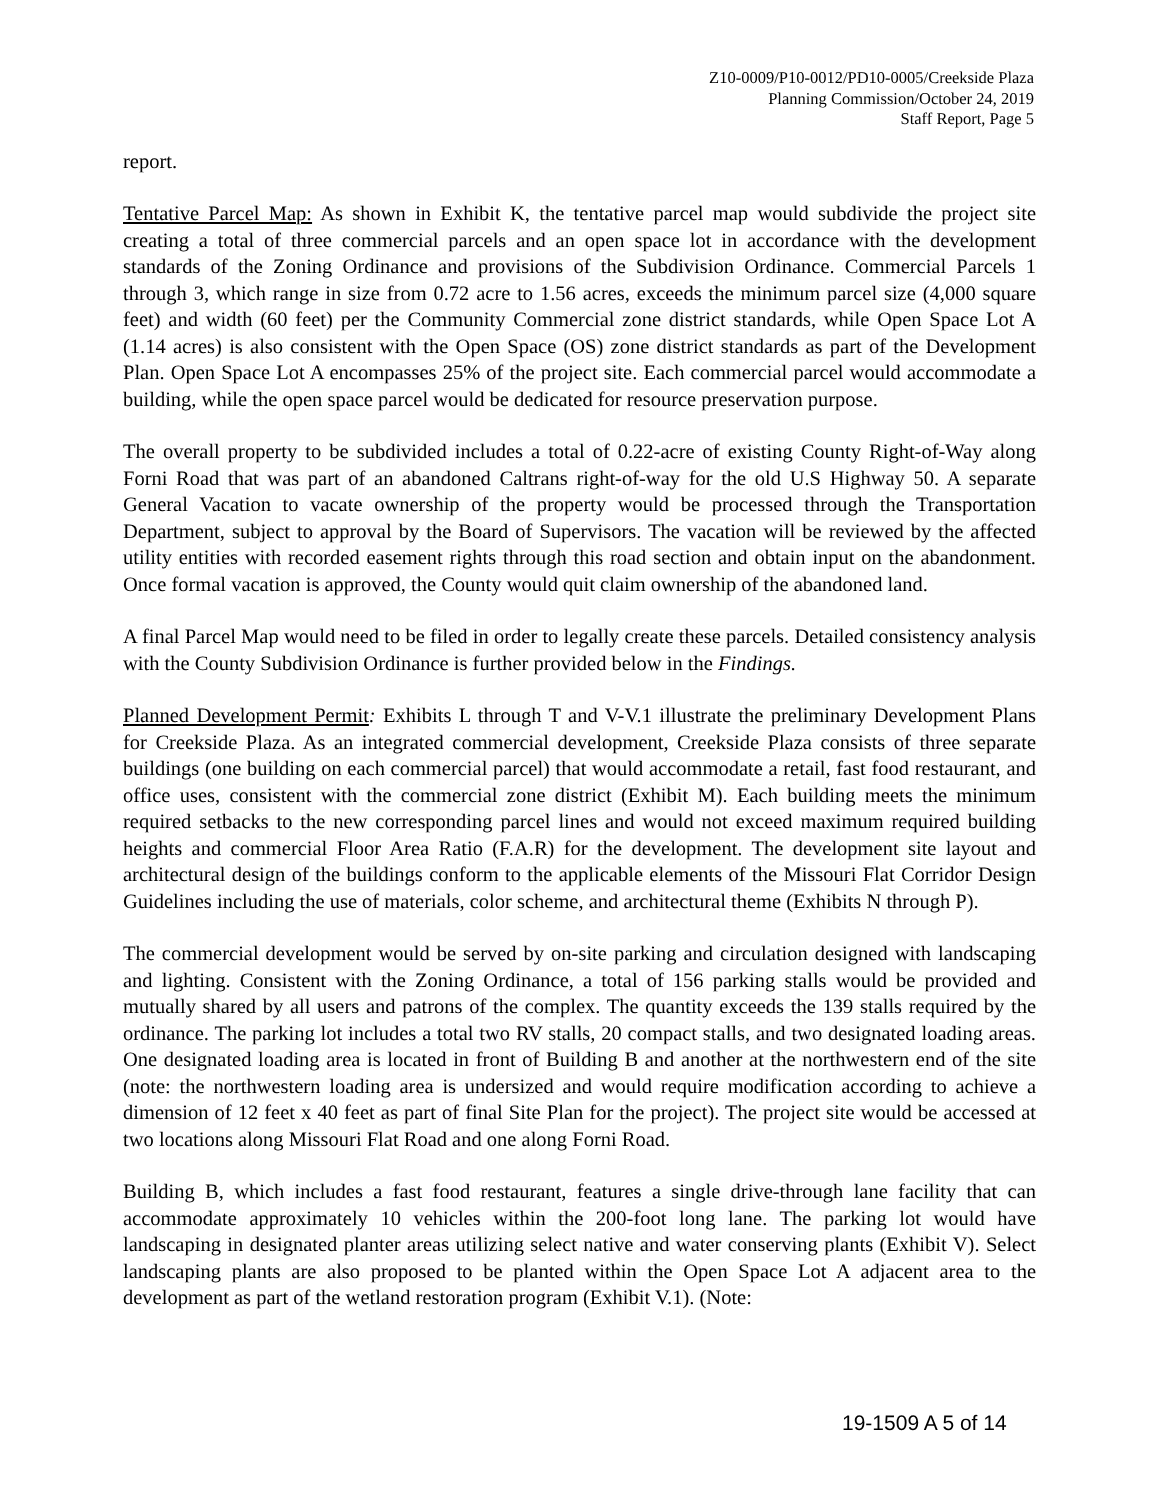Z10-0009/P10-0012/PD10-0005/Creekside Plaza
Planning Commission/October 24, 2019
Staff Report, Page 5
report.
Tentative Parcel Map: As shown in Exhibit K, the tentative parcel map would subdivide the project site creating a total of three commercial parcels and an open space lot in accordance with the development standards of the Zoning Ordinance and provisions of the Subdivision Ordinance. Commercial Parcels 1 through 3, which range in size from 0.72 acre to 1.56 acres, exceeds the minimum parcel size (4,000 square feet) and width (60 feet) per the Community Commercial zone district standards, while Open Space Lot A (1.14 acres) is also consistent with the Open Space (OS) zone district standards as part of the Development Plan. Open Space Lot A encompasses 25% of the project site. Each commercial parcel would accommodate a building, while the open space parcel would be dedicated for resource preservation purpose.
The overall property to be subdivided includes a total of 0.22-acre of existing County Right-of-Way along Forni Road that was part of an abandoned Caltrans right-of-way for the old U.S Highway 50. A separate General Vacation to vacate ownership of the property would be processed through the Transportation Department, subject to approval by the Board of Supervisors. The vacation will be reviewed by the affected utility entities with recorded easement rights through this road section and obtain input on the abandonment. Once formal vacation is approved, the County would quit claim ownership of the abandoned land.
A final Parcel Map would need to be filed in order to legally create these parcels. Detailed consistency analysis with the County Subdivision Ordinance is further provided below in the Findings.
Planned Development Permit: Exhibits L through T and V-V.1 illustrate the preliminary Development Plans for Creekside Plaza. As an integrated commercial development, Creekside Plaza consists of three separate buildings (one building on each commercial parcel) that would accommodate a retail, fast food restaurant, and office uses, consistent with the commercial zone district (Exhibit M). Each building meets the minimum required setbacks to the new corresponding parcel lines and would not exceed maximum required building heights and commercial Floor Area Ratio (F.A.R) for the development. The development site layout and architectural design of the buildings conform to the applicable elements of the Missouri Flat Corridor Design Guidelines including the use of materials, color scheme, and architectural theme (Exhibits N through P).
The commercial development would be served by on-site parking and circulation designed with landscaping and lighting. Consistent with the Zoning Ordinance, a total of 156 parking stalls would be provided and mutually shared by all users and patrons of the complex. The quantity exceeds the 139 stalls required by the ordinance. The parking lot includes a total two RV stalls, 20 compact stalls, and two designated loading areas. One designated loading area is located in front of Building B and another at the northwestern end of the site (note: the northwestern loading area is undersized and would require modification according to achieve a dimension of 12 feet x 40 feet as part of final Site Plan for the project). The project site would be accessed at two locations along Missouri Flat Road and one along Forni Road.
Building B, which includes a fast food restaurant, features a single drive-through lane facility that can accommodate approximately 10 vehicles within the 200-foot long lane. The parking lot would have landscaping in designated planter areas utilizing select native and water conserving plants (Exhibit V). Select landscaping plants are also proposed to be planted within the Open Space Lot A adjacent area to the development as part of the wetland restoration program (Exhibit V.1). (Note:
19-1509 A 5 of 14